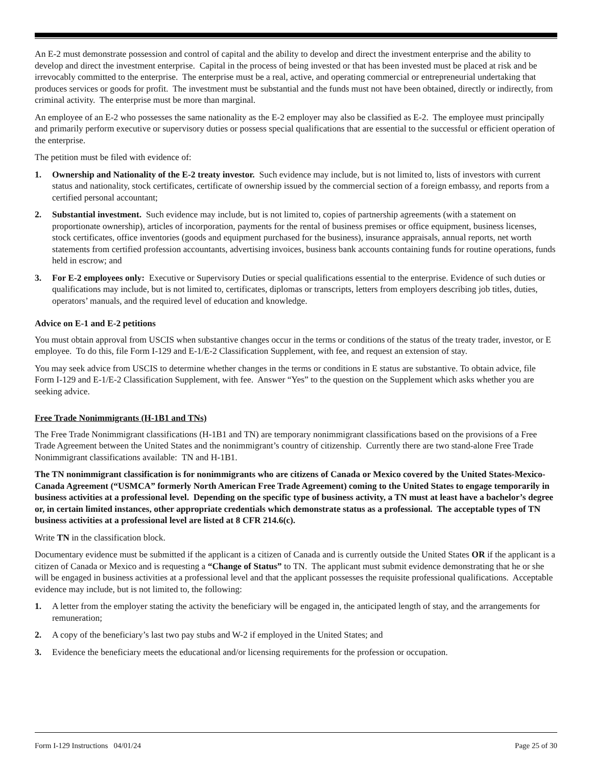An E-2 must demonstrate possession and control of capital and the ability to develop and direct the investment enterprise and the ability to develop and direct the investment enterprise. Capital in the process of being invested or that has been invested must be placed at risk and be irrevocably committed to the enterprise. The enterprise must be a real, active, and operating commercial or entrepreneurial undertaking that produces services or goods for profit. The investment must be substantial and the funds must not have been obtained, directly or indirectly, from criminal activity. The enterprise must be more than marginal.
An employee of an E-2 who possesses the same nationality as the E-2 employer may also be classified as E-2. The employee must principally and primarily perform executive or supervisory duties or possess special qualifications that are essential to the successful or efficient operation of the enterprise.
The petition must be filed with evidence of:
1. Ownership and Nationality of the E-2 treaty investor. Such evidence may include, but is not limited to, lists of investors with current status and nationality, stock certificates, certificate of ownership issued by the commercial section of a foreign embassy, and reports from a certified personal accountant;
2. Substantial investment. Such evidence may include, but is not limited to, copies of partnership agreements (with a statement on proportionate ownership), articles of incorporation, payments for the rental of business premises or office equipment, business licenses, stock certificates, office inventories (goods and equipment purchased for the business), insurance appraisals, annual reports, net worth statements from certified profession accountants, advertising invoices, business bank accounts containing funds for routine operations, funds held in escrow; and
3. For E-2 employees only: Executive or Supervisory Duties or special qualifications essential to the enterprise. Evidence of such duties or qualifications may include, but is not limited to, certificates, diplomas or transcripts, letters from employers describing job titles, duties, operators’ manuals, and the required level of education and knowledge.
Advice on E-1 and E-2 petitions
You must obtain approval from USCIS when substantive changes occur in the terms or conditions of the status of the treaty trader, investor, or E employee. To do this, file Form I-129 and E-1/E-2 Classification Supplement, with fee, and request an extension of stay.
You may seek advice from USCIS to determine whether changes in the terms or conditions in E status are substantive. To obtain advice, file Form I-129 and E-1/E-2 Classification Supplement, with fee. Answer “Yes” to the question on the Supplement which asks whether you are seeking advice.
Free Trade Nonimmigrants (H-1B1 and TNs)
The Free Trade Nonimmigrant classifications (H-1B1 and TN) are temporary nonimmigrant classifications based on the provisions of a Free Trade Agreement between the United States and the nonimmigrant’s country of citizenship. Currently there are two stand-alone Free Trade Nonimmigrant classifications available: TN and H-1B1.
The TN nonimmigrant classification is for nonimmigrants who are citizens of Canada or Mexico covered by the United States-Mexico-Canada Agreement (“USMCA” formerly North American Free Trade Agreement) coming to the United States to engage temporarily in business activities at a professional level. Depending on the specific type of business activity, a TN must at least have a bachelor’s degree or, in certain limited instances, other appropriate credentials which demonstrate status as a professional. The acceptable types of TN business activities at a professional level are listed at 8 CFR 214.6(c).
Write TN in the classification block.
Documentary evidence must be submitted if the applicant is a citizen of Canada and is currently outside the United States OR if the applicant is a citizen of Canada or Mexico and is requesting a “Change of Status” to TN. The applicant must submit evidence demonstrating that he or she will be engaged in business activities at a professional level and that the applicant possesses the requisite professional qualifications. Acceptable evidence may include, but is not limited to, the following:
1. A letter from the employer stating the activity the beneficiary will be engaged in, the anticipated length of stay, and the arrangements for remuneration;
2. A copy of the beneficiary’s last two pay stubs and W-2 if employed in the United States; and
3. Evidence the beneficiary meets the educational and/or licensing requirements for the profession or occupation.
Form I-129 Instructions 04/01/24 Page 25 of 30